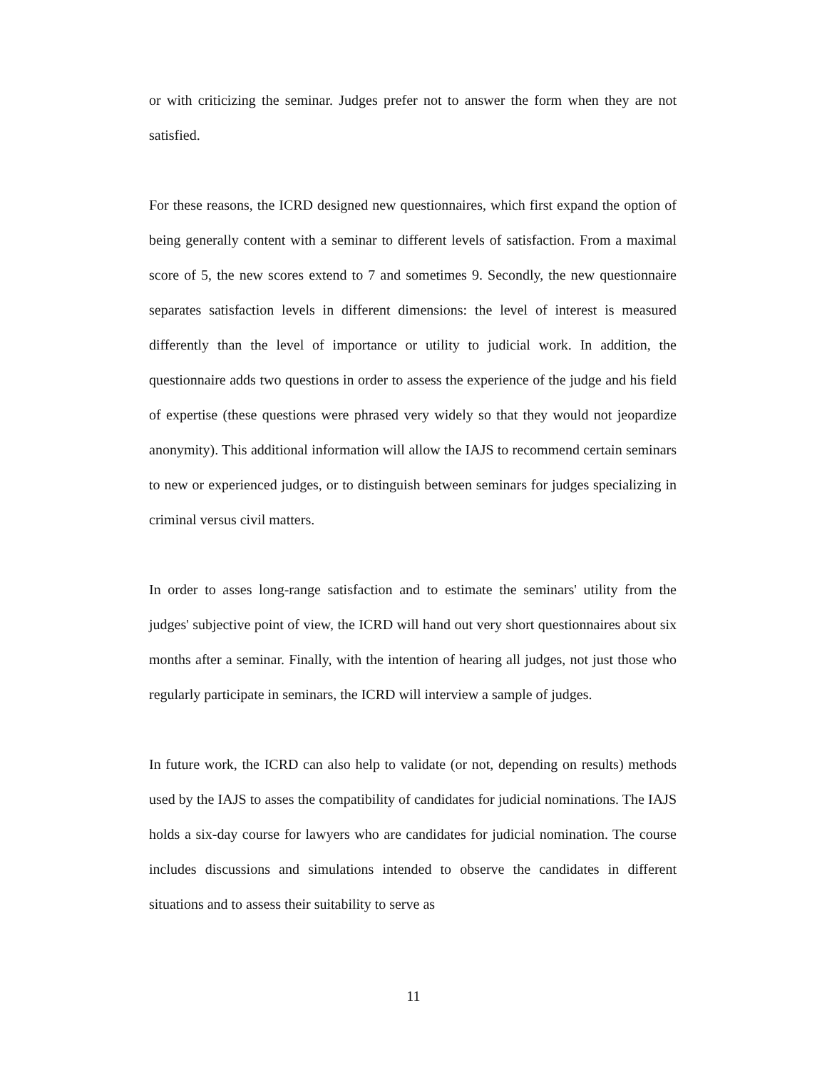or with criticizing the seminar. Judges prefer not to answer the form when they are not satisfied.
For these reasons, the ICRD designed new questionnaires, which first expand the option of being generally content with a seminar to different levels of satisfaction. From a maximal score of 5, the new scores extend to 7 and sometimes 9. Secondly, the new questionnaire separates satisfaction levels in different dimensions: the level of interest is measured differently than the level of importance or utility to judicial work. In addition, the questionnaire adds two questions in order to assess the experience of the judge and his field of expertise (these questions were phrased very widely so that they would not jeopardize anonymity). This additional information will allow the IAJS to recommend certain seminars to new or experienced judges, or to distinguish between seminars for judges specializing in criminal versus civil matters.
In order to asses long-range satisfaction and to estimate the seminars' utility from the judges' subjective point of view, the ICRD will hand out very short questionnaires about six months after a seminar. Finally, with the intention of hearing all judges, not just those who regularly participate in seminars, the ICRD will interview a sample of judges.
In future work, the ICRD can also help to validate (or not, depending on results) methods used by the IAJS to asses the compatibility of candidates for judicial nominations. The IAJS holds a six-day course for lawyers who are candidates for judicial nomination. The course includes discussions and simulations intended to observe the candidates in different situations and to assess their suitability to serve as
11